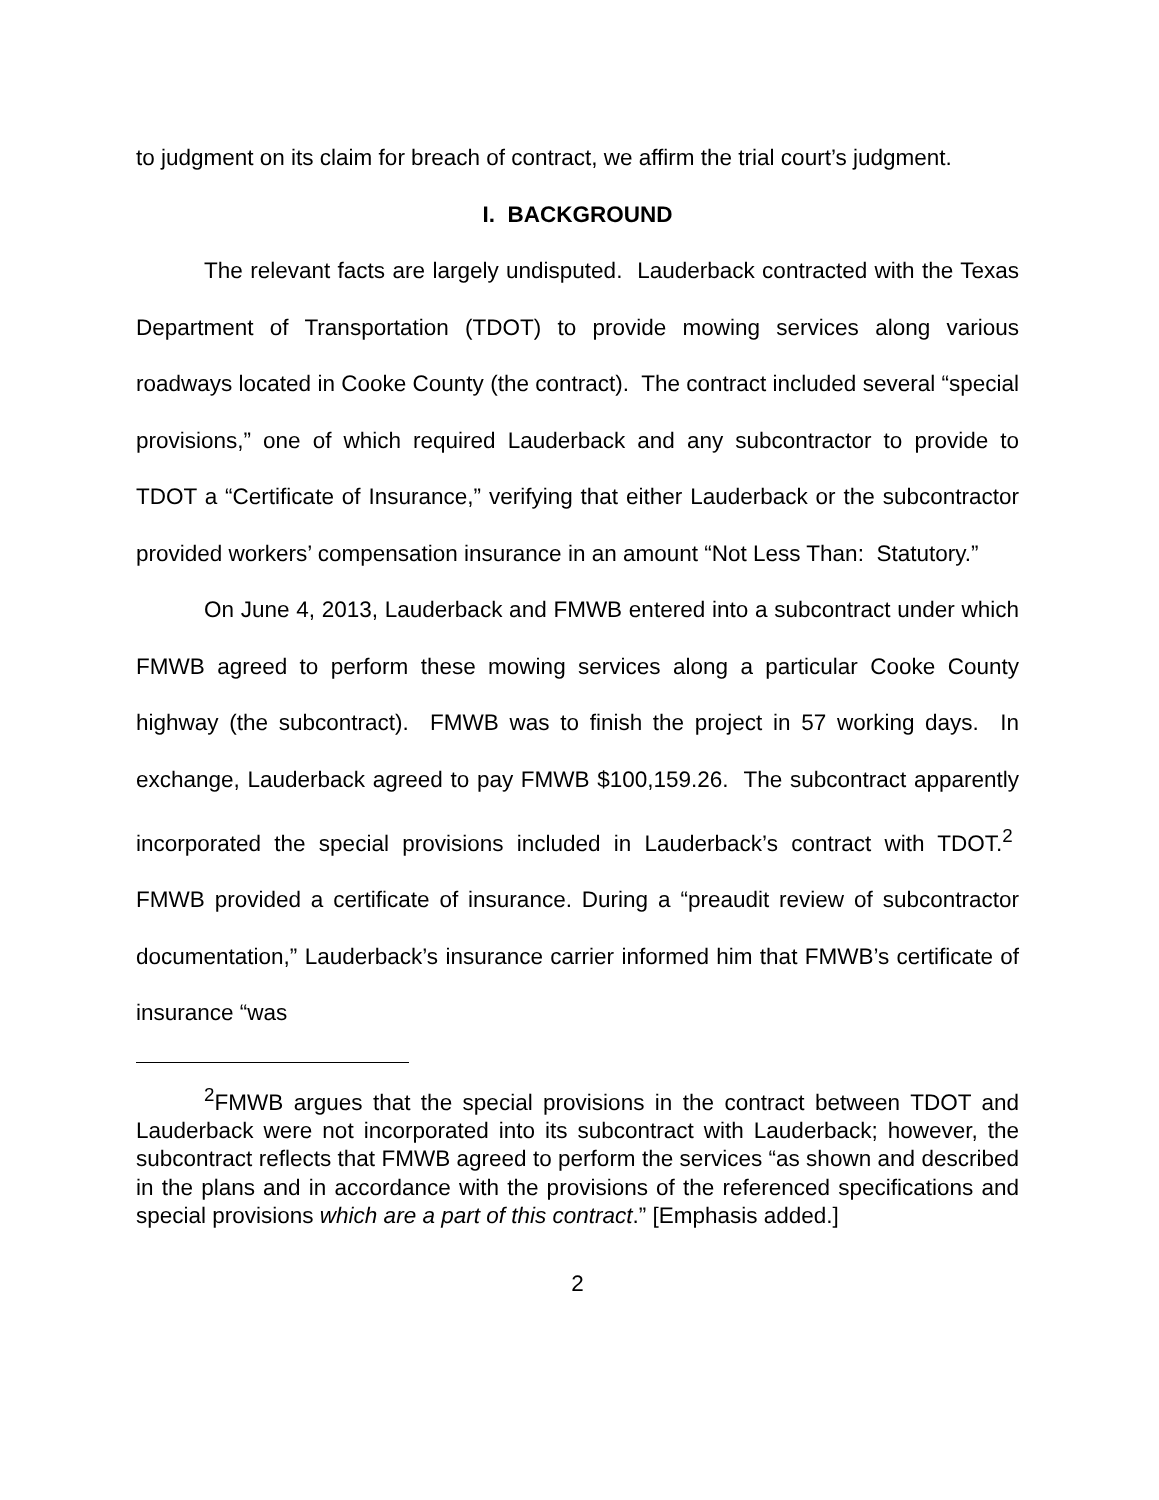to judgment on its claim for breach of contract, we affirm the trial court’s judgment.
I. BACKGROUND
The relevant facts are largely undisputed. Lauderback contracted with the Texas Department of Transportation (TDOT) to provide mowing services along various roadways located in Cooke County (the contract). The contract included several “special provisions,” one of which required Lauderback and any subcontractor to provide to TDOT a “Certificate of Insurance,” verifying that either Lauderback or the subcontractor provided workers’ compensation insurance in an amount “Not Less Than: Statutory.”
On June 4, 2013, Lauderback and FMWB entered into a subcontract under which FMWB agreed to perform these mowing services along a particular Cooke County highway (the subcontract). FMWB was to finish the project in 57 working days. In exchange, Lauderback agreed to pay FMWB $100,159.26. The subcontract apparently incorporated the special provisions included in Lauderback’s contract with TDOT.<sup>2</sup> FMWB provided a certificate of insurance. During a “preaudit review of subcontractor documentation,” Lauderback’s insurance carrier informed him that FMWB’s certificate of insurance “was
<sup>2</sup> FMWB argues that the special provisions in the contract between TDOT and Lauderback were not incorporated into its subcontract with Lauderback; however, the subcontract reflects that FMWB agreed to perform the services “as shown and described in the plans and in accordance with the provisions of the referenced specifications and special provisions which are a part of this contract.” [Emphasis added.]
2